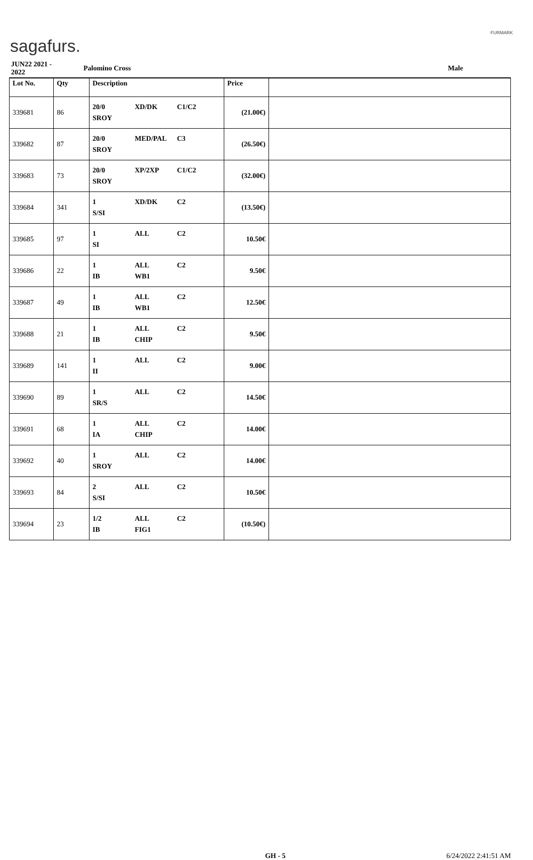sagafurs.
FURMARK
| JUN22 2021 - 2022 | | Palomino Cross | | Male |
| Lot No. | Qty | Description | Price | |
| --- | --- | --- | --- | --- |
| 339681 | 86 | 20/0 XD/DK C1/C2 SROY | (21.00€) | |
| 339682 | 87 | 20/0 MED/PAL C3 SROY | (26.50€) | |
| 339683 | 73 | 20/0 XP/2XP C1/C2 SROY | (32.00€) | |
| 339684 | 341 | 1 XD/DK C2 S/SI | (13.50€) | |
| 339685 | 97 | 1 ALL C2 SI | 10.50€ | |
| 339686 | 22 | 1 ALL C2 IB WB1 | 9.50€ | |
| 339687 | 49 | 1 ALL C2 IB WB1 | 12.50€ | |
| 339688 | 21 | 1 ALL C2 IB CHIP | 9.50€ | |
| 339689 | 141 | 1 ALL C2 II | 9.00€ | |
| 339690 | 89 | 1 ALL C2 SR/S | 14.50€ | |
| 339691 | 68 | 1 ALL C2 IA CHIP | 14.00€ | |
| 339692 | 40 | 1 ALL C2 SROY | 14.00€ | |
| 339693 | 84 | 2 ALL C2 S/SI | 10.50€ | |
| 339694 | 23 | 1/2 ALL C2 IB FIG1 | (10.50€) | |
GH - 5 6/24/2022 2:41:51 AM